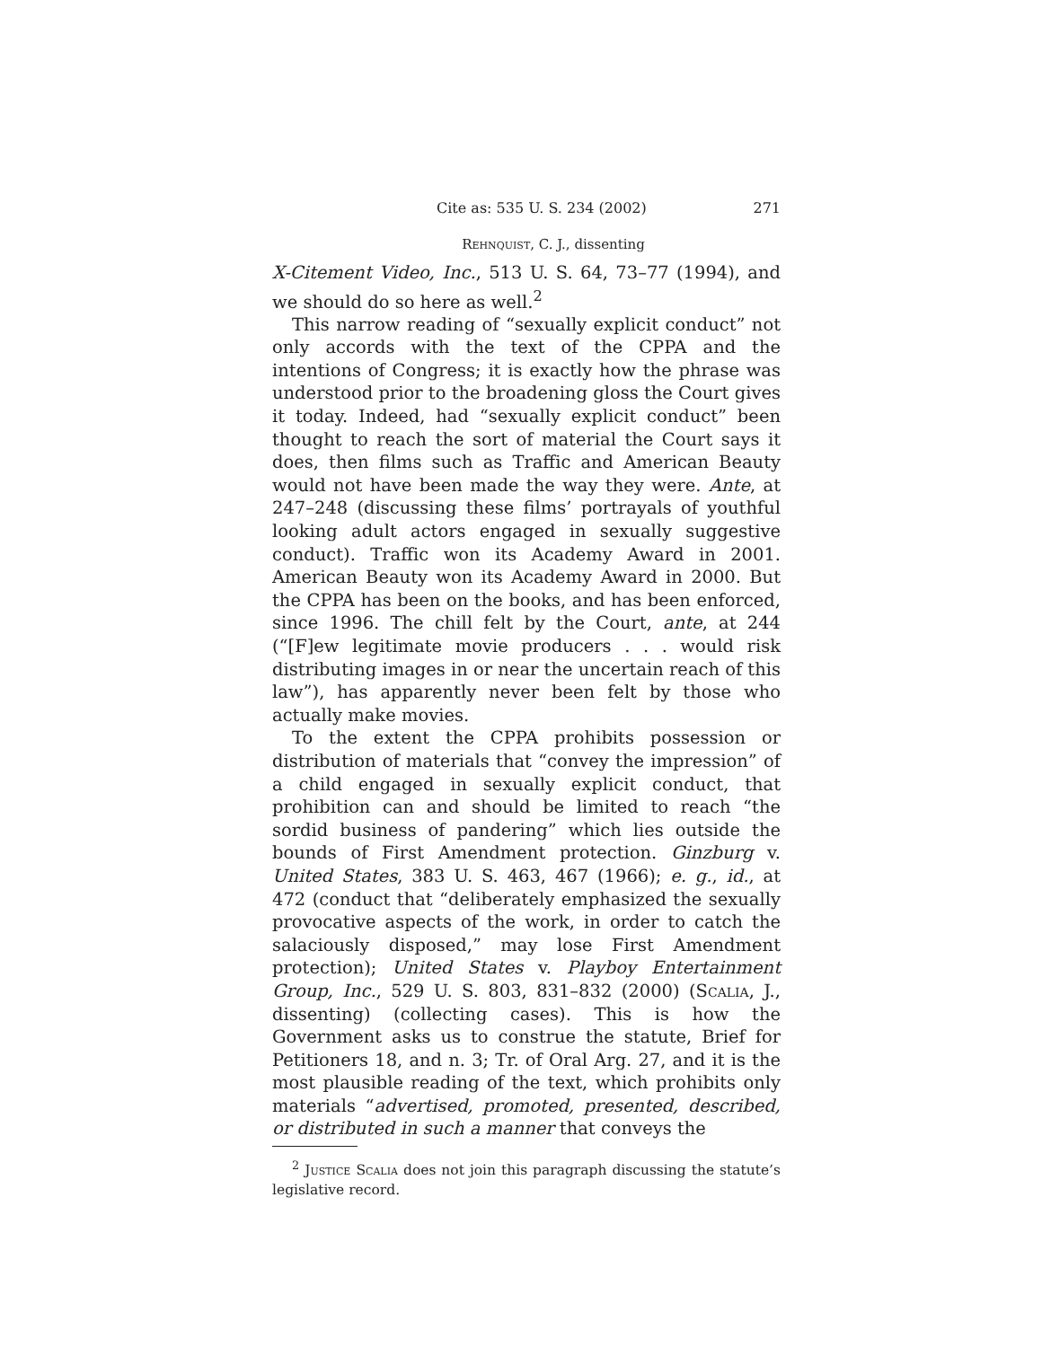Cite as: 535 U. S. 234 (2002) 271
Rehnquist, C. J., dissenting
X-Citement Video, Inc., 513 U. S. 64, 73–77 (1994), and we should do so here as well.<sup>2</sup>
This narrow reading of “sexually explicit conduct” not only accords with the text of the CPPA and the intentions of Congress; it is exactly how the phrase was understood prior to the broadening gloss the Court gives it today. Indeed, had “sexually explicit conduct” been thought to reach the sort of material the Court says it does, then films such as Traffic and American Beauty would not have been made the way they were. Ante, at 247–248 (discussing these films’ portrayals of youthful looking adult actors engaged in sexually suggestive conduct). Traffic won its Academy Award in 2001. American Beauty won its Academy Award in 2000. But the CPPA has been on the books, and has been enforced, since 1996. The chill felt by the Court, ante, at 244 (“[F]ew legitimate movie producers . . . would risk distributing images in or near the uncertain reach of this law”), has apparently never been felt by those who actually make movies.
To the extent the CPPA prohibits possession or distribution of materials that “convey the impression” of a child engaged in sexually explicit conduct, that prohibition can and should be limited to reach “the sordid business of pandering” which lies outside the bounds of First Amendment protection. Ginzburg v. United States, 383 U. S. 463, 467 (1966); e. g., id., at 472 (conduct that “deliberately emphasized the sexually provocative aspects of the work, in order to catch the salaciously disposed,” may lose First Amendment protection); United States v. Playboy Entertainment Group, Inc., 529 U. S. 803, 831–832 (2000) (Scalia, J., dissenting) (collecting cases). This is how the Government asks us to construe the statute, Brief for Petitioners 18, and n. 3; Tr. of Oral Arg. 27, and it is the most plausible reading of the text, which prohibits only materials “advertised, promoted, presented, described, or distributed in such a manner that conveys the
<sup>2</sup> Justice Scalia does not join this paragraph discussing the statute’s legislative record.